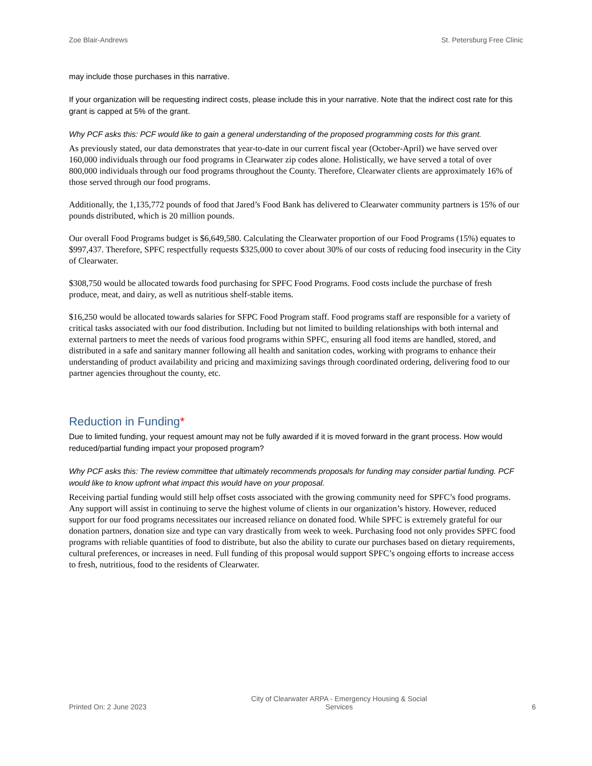Zoe Blair-Andrews St. Petersburg Free Clinic
may include those purchases in this narrative.
If your organization will be requesting indirect costs, please include this in your narrative. Note that the indirect cost rate for this grant is capped at 5% of the grant.
Why PCF asks this: PCF would like to gain a general understanding of the proposed programming costs for this grant.
As previously stated, our data demonstrates that year-to-date in our current fiscal year (October-April) we have served over 160,000 individuals through our food programs in Clearwater zip codes alone. Holistically, we have served a total of over 800,000 individuals through our food programs throughout the County. Therefore, Clearwater clients are approximately 16% of those served through our food programs.
Additionally, the 1,135,772 pounds of food that Jared’s Food Bank has delivered to Clearwater community partners is 15% of our pounds distributed, which is 20 million pounds.
Our overall Food Programs budget is $6,649,580. Calculating the Clearwater proportion of our Food Programs (15%) equates to $997,437. Therefore, SPFC respectfully requests $325,000 to cover about 30% of our costs of reducing food insecurity in the City of Clearwater.
$308,750 would be allocated towards food purchasing for SPFC Food Programs. Food costs include the purchase of fresh produce, meat, and dairy, as well as nutritious shelf-stable items.
$16,250 would be allocated towards salaries for SFPC Food Program staff. Food programs staff are responsible for a variety of critical tasks associated with our food distribution. Including but not limited to building relationships with both internal and external partners to meet the needs of various food programs within SPFC, ensuring all food items are handled, stored, and distributed in a safe and sanitary manner following all health and sanitation codes, working with programs to enhance their understanding of product availability and pricing and maximizing savings through coordinated ordering, delivering food to our partner agencies throughout the county, etc.
Reduction in Funding*
Due to limited funding, your request amount may not be fully awarded if it is moved forward in the grant process. How would reduced/partial funding impact your proposed program?
Why PCF asks this: The review committee that ultimately recommends proposals for funding may consider partial funding. PCF would like to know upfront what impact this would have on your proposal.
Receiving partial funding would still help offset costs associated with the growing community need for SPFC’s food programs. Any support will assist in continuing to serve the highest volume of clients in our organization’s history. However, reduced support for our food programs necessitates our increased reliance on donated food. While SPFC is extremely grateful for our donation partners, donation size and type can vary drastically from week to week. Purchasing food not only provides SPFC food programs with reliable quantities of food to distribute, but also the ability to curate our purchases based on dietary requirements, cultural preferences, or increases in need. Full funding of this proposal would support SPFC’s ongoing efforts to increase access to fresh, nutritious, food to the residents of Clearwater.
Printed On: 2 June 2023 City of Clearwater ARPA - Emergency Housing & Social
Services 6